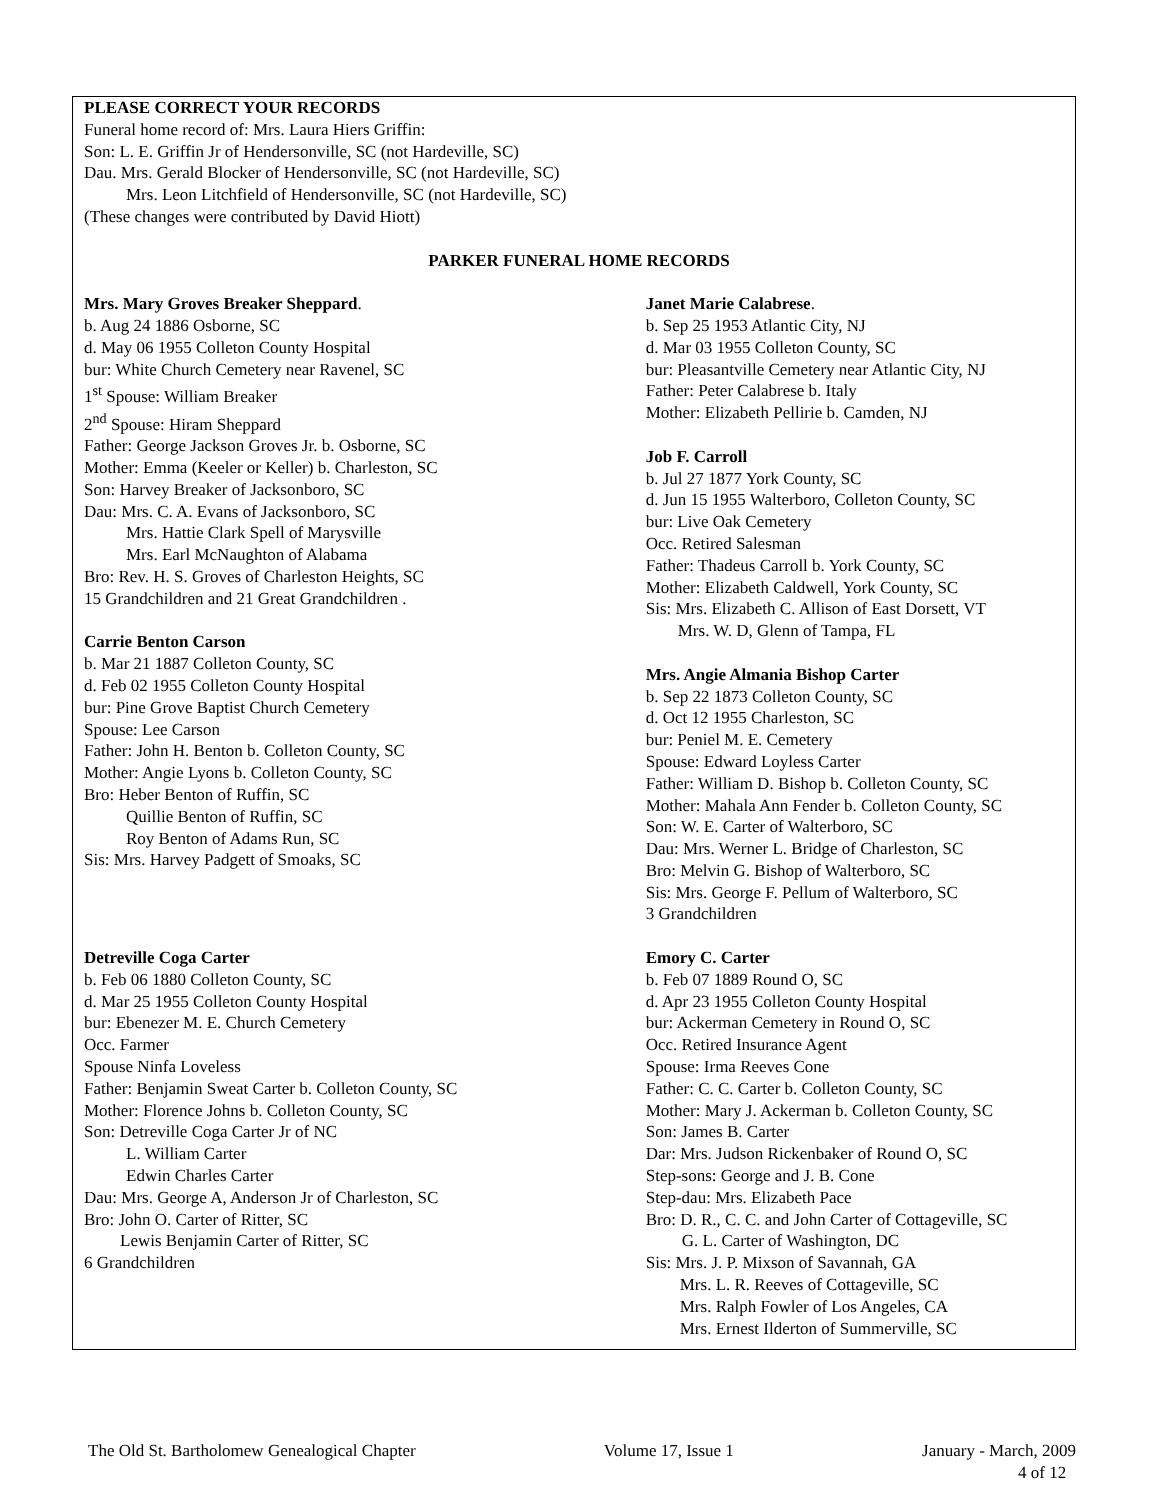PLEASE CORRECT YOUR RECORDS
Funeral home record of: Mrs. Laura Hiers Griffin:
Son: L. E. Griffin Jr of Hendersonville, SC (not Hardeville, SC)
Dau. Mrs. Gerald Blocker of Hendersonville, SC (not Hardeville, SC)
Mrs. Leon Litchfield of Hendersonville, SC (not Hardeville, SC)
(These changes were contributed by David Hiott)
PARKER FUNERAL HOME RECORDS
Mrs. Mary Groves Breaker Sheppard.
b. Aug 24 1886 Osborne, SC
d. May 06 1955 Colleton County Hospital
bur: White Church Cemetery near Ravenel, SC
1<sup>st</sup> Spouse: William Breaker
2<sup>nd</sup> Spouse: Hiram Sheppard
Father: George Jackson Groves Jr. b. Osborne, SC
Mother: Emma (Keeler or Keller) b. Charleston, SC
Son: Harvey Breaker of Jacksonboro, SC
Dau: Mrs. C. A. Evans of Jacksonboro, SC
Mrs. Hattie Clark Spell of Marysville
Mrs. Earl McNaughton of Alabama
Bro: Rev. H. S. Groves of Charleston Heights, SC
15 Grandchildren and 21 Great Grandchildren .
Carrie Benton Carson
b. Mar 21 1887 Colleton County, SC
d. Feb 02 1955 Colleton County Hospital
bur: Pine Grove Baptist Church Cemetery
Spouse: Lee Carson
Father: John H. Benton b. Colleton County, SC
Mother: Angie Lyons b. Colleton County, SC
Bro: Heber Benton of Ruffin, SC
Quillie Benton of Ruffin, SC
Roy Benton of Adams Run, SC
Sis: Mrs. Harvey Padgett of Smoaks, SC
Janet Marie Calabrese.
b. Sep 25 1953 Atlantic City, NJ
d. Mar 03 1955 Colleton County, SC
bur: Pleasantville Cemetery near Atlantic City, NJ
Father: Peter Calabrese b. Italy
Mother: Elizabeth Pellirie b. Camden, NJ
Job F. Carroll
b. Jul 27 1877 York County, SC
d. Jun 15 1955 Walterboro, Colleton County, SC
bur: Live Oak Cemetery
Occ. Retired Salesman
Father: Thadeus Carroll b. York County, SC
Mother: Elizabeth Caldwell, York County, SC
Sis: Mrs. Elizabeth C. Allison of East Dorsett, VT
Mrs. W. D, Glenn of Tampa, FL
Mrs. Angie Almania Bishop Carter
b. Sep 22 1873 Colleton County, SC
d. Oct 12 1955 Charleston, SC
bur: Peniel M. E. Cemetery
Spouse: Edward Loyless Carter
Father: William D. Bishop b. Colleton County, SC
Mother: Mahala Ann Fender b. Colleton County, SC
Son: W. E. Carter of Walterboro, SC
Dau: Mrs. Werner L. Bridge of Charleston, SC
Bro: Melvin G. Bishop of Walterboro, SC
Sis: Mrs. George F. Pellum of Walterboro, SC
3 Grandchildren
Detreville Coga Carter
b. Feb 06 1880 Colleton County, SC
d. Mar 25 1955 Colleton County Hospital
bur: Ebenezer M. E. Church Cemetery
Occ. Farmer
Spouse Ninfa Loveless
Father: Benjamin Sweat Carter b. Colleton County, SC
Mother: Florence Johns b. Colleton County, SC
Son: Detreville Coga Carter Jr of NC
L. William Carter
Edwin Charles Carter
Dau: Mrs. George A, Anderson Jr of Charleston, SC
Bro: John O. Carter of Ritter, SC
Lewis Benjamin Carter of Ritter, SC
6 Grandchildren
Emory C. Carter
b. Feb 07 1889 Round O, SC
d. Apr 23 1955 Colleton County Hospital
bur: Ackerman Cemetery in Round O, SC
Occ. Retired Insurance Agent
Spouse: Irma Reeves Cone
Father: C. C. Carter b. Colleton County, SC
Mother: Mary J. Ackerman b. Colleton County, SC
Son: James B. Carter
Dar: Mrs. Judson Rickenbaker of Round O, SC
Step-sons: George and J. B. Cone
Step-dau: Mrs. Elizabeth Pace
Bro: D. R., C. C. and John Carter of Cottageville, SC
G. L. Carter of Washington, DC
Sis: Mrs. J. P. Mixson of Savannah, GA
Mrs. L. R. Reeves of Cottageville, SC
Mrs. Ralph Fowler of Los Angeles, CA
Mrs. Ernest Ilderton of Summerville, SC
The Old St. Bartholomew Genealogical Chapter Volume 17, Issue 1 January - March, 2009
4 of 12